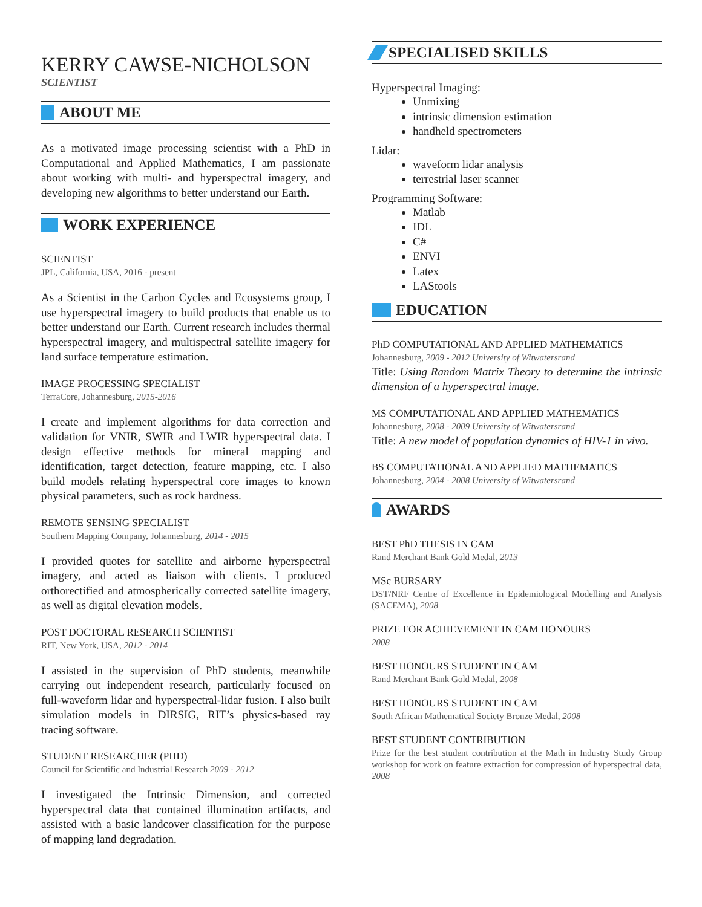KERRY CAWSE-NICHOLSON
SCIENTIST
ABOUT ME
As a motivated image processing scientist with a PhD in Computational and Applied Mathematics, I am passionate about working with multi- and hyperspectral imagery, and developing new algorithms to better understand our Earth.
WORK EXPERIENCE
SCIENTIST
JPL, California, USA, 2016 - present
As a Scientist in the Carbon Cycles and Ecosystems group, I use hyperspectral imagery to build products that enable us to better understand our Earth. Current research includes thermal hyperspectral imagery, and multispectral satellite imagery for land surface temperature estimation.
IMAGE PROCESSING SPECIALIST
TerraCore, Johannesburg, 2015-2016
I create and implement algorithms for data correction and validation for VNIR, SWIR and LWIR hyperspectral data. I design effective methods for mineral mapping and identification, target detection, feature mapping, etc. I also build models relating hyperspectral core images to known physical parameters, such as rock hardness.
REMOTE SENSING SPECIALIST
Southern Mapping Company, Johannesburg, 2014 - 2015
I provided quotes for satellite and airborne hyperspectral imagery, and acted as liaison with clients. I produced orthorectified and atmospherically corrected satellite imagery, as well as digital elevation models.
POST DOCTORAL RESEARCH SCIENTIST
RIT, New York, USA, 2012 - 2014
I assisted in the supervision of PhD students, meanwhile carrying out independent research, particularly focused on full-waveform lidar and hyperspectral-lidar fusion. I also built simulation models in DIRSIG, RIT’s physics-based ray tracing software.
STUDENT RESEARCHER (PHD)
Council for Scientific and Industrial Research 2009 - 2012
I investigated the Intrinsic Dimension, and corrected hyperspectral data that contained illumination artifacts, and assisted with a basic landcover classification for the purpose of mapping land degradation.
SPECIALISED SKILLS
Hyperspectral Imaging:
Unmixing
intrinsic dimension estimation
handheld spectrometers
Lidar:
waveform lidar analysis
terrestrial laser scanner
Programming Software:
Matlab
IDL
C#
ENVI
Latex
LAStools
EDUCATION
PhD COMPUTATIONAL AND APPLIED MATHEMATICS
Johannesburg, 2009 - 2012 University of Witwatersrand
Title: Using Random Matrix Theory to determine the intrinsic dimension of a hyperspectral image.
MS COMPUTATIONAL AND APPLIED MATHEMATICS
Johannesburg, 2008 - 2009 University of Witwatersrand
Title: A new model of population dynamics of HIV-1 in vivo.
BS COMPUTATIONAL AND APPLIED MATHEMATICS
Johannesburg, 2004 - 2008 University of Witwatersrand
AWARDS
BEST PhD THESIS IN CAM
Rand Merchant Bank Gold Medal, 2013
MSc BURSARY
DST/NRF Centre of Excellence in Epidemiological Modelling and Analysis (SACEMA), 2008
PRIZE FOR ACHIEVEMENT IN CAM HONOURS
2008
BEST HONOURS STUDENT IN CAM
Rand Merchant Bank Gold Medal, 2008
BEST HONOURS STUDENT IN CAM
South African Mathematical Society Bronze Medal, 2008
BEST STUDENT CONTRIBUTION
Prize for the best student contribution at the Math in Industry Study Group workshop for work on feature extraction for compression of hyperspectral data, 2008